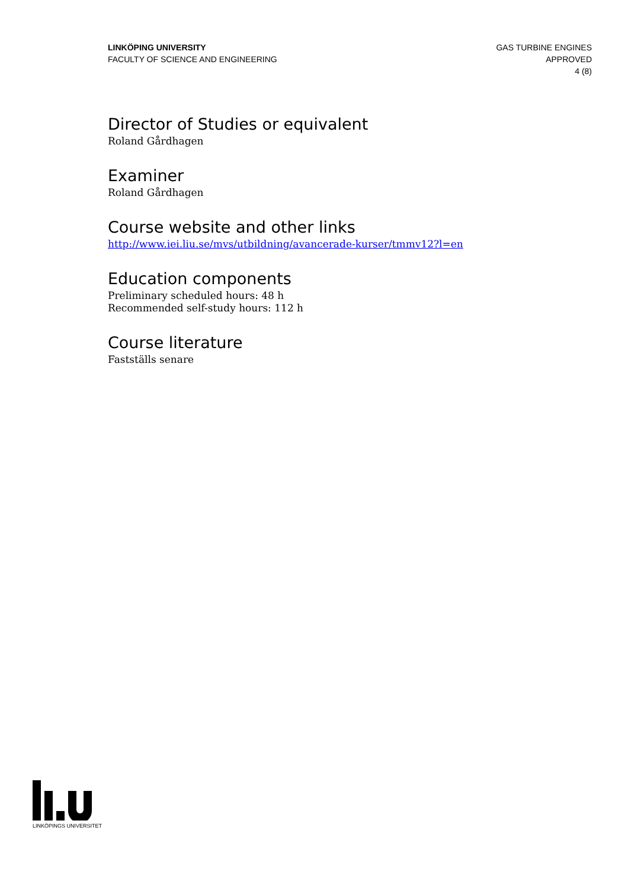LINKÖPING UNIVERSITY
FACULTY OF SCIENCE AND ENGINEERING
GAS TURBINE ENGINES
APPROVED
4 (8)
Director of Studies or equivalent
Roland Gårdhagen
Examiner
Roland Gårdhagen
Course website and other links
http://www.iei.liu.se/mvs/utbildning/avancerade-kurser/tmmv12?l=en
Education components
Preliminary scheduled hours: 48 h
Recommended self-study hours: 112 h
Course literature
Fastställs senare
LINKÖPINGS UNIVERSITET